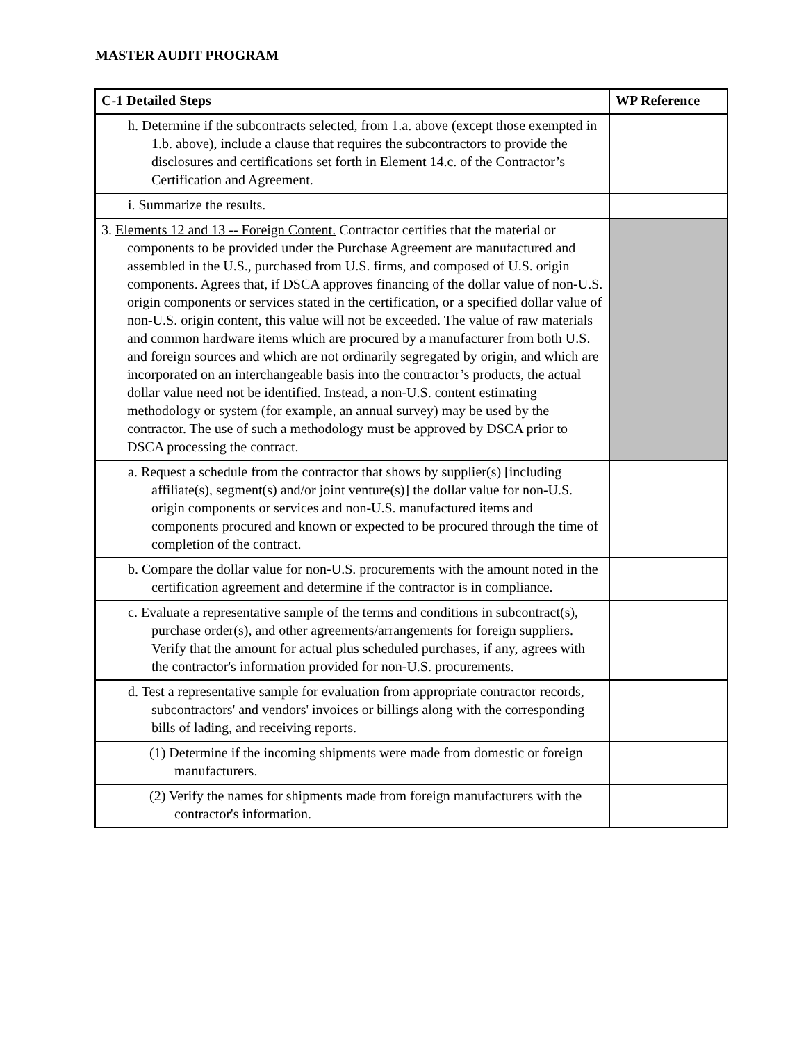MASTER AUDIT PROGRAM
| C-1 Detailed Steps | WP Reference |
| --- | --- |
| h. Determine if the subcontracts selected, from 1.a. above (except those exempted in 1.b. above), include a clause that requires the subcontractors to provide the disclosures and certifications set forth in Element 14.c. of the Contractor’s Certification and Agreement. | |
| i. Summarize the results. | |
| 3. Elements 12 and 13 -- Foreign Content. Contractor certifies that the material or components to be provided under the Purchase Agreement are manufactured and assembled in the U.S., purchased from U.S. firms, and composed of U.S. origin components. Agrees that, if DSCA approves financing of the dollar value of non-U.S. origin components or services stated in the certification, or a specified dollar value of non-U.S. origin content, this value will not be exceeded. The value of raw materials and common hardware items which are procured by a manufacturer from both U.S. and foreign sources and which are not ordinarily segregated by origin, and which are incorporated on an interchangeable basis into the contractor’s products, the actual dollar value need not be identified. Instead, a non-U.S. content estimating methodology or system (for example, an annual survey) may be used by the contractor. The use of such a methodology must be approved by DSCA prior to DSCA processing the contract. | |
| a. Request a schedule from the contractor that shows by supplier(s) [including affiliate(s), segment(s) and/or joint venture(s)] the dollar value for non-U.S. origin components or services and non-U.S. manufactured items and components procured and known or expected to be procured through the time of completion of the contract. | |
| b. Compare the dollar value for non-U.S. procurements with the amount noted in the certification agreement and determine if the contractor is in compliance. | |
| c. Evaluate a representative sample of the terms and conditions in subcontract(s), purchase order(s), and other agreements/arrangements for foreign suppliers. Verify that the amount for actual plus scheduled purchases, if any, agrees with the contractor's information provided for non-U.S. procurements. | |
| d. Test a representative sample for evaluation from appropriate contractor records, subcontractors' and vendors' invoices or billings along with the corresponding bills of lading, and receiving reports. | |
| (1) Determine if the incoming shipments were made from domestic or foreign manufacturers. | |
| (2) Verify the names for shipments made from foreign manufacturers with the contractor's information. | |